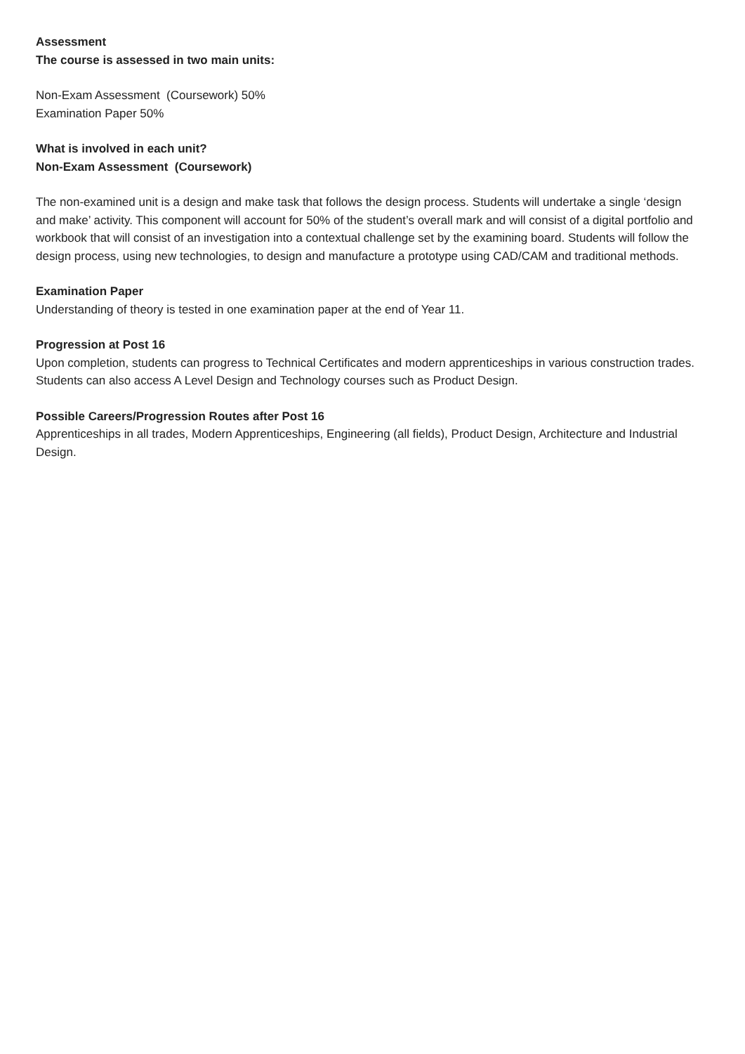Assessment
The course is assessed in two main units:
Non-Exam Assessment (Coursework) 50%
Examination Paper 50%
What is involved in each unit?
Non-Exam Assessment (Coursework)
The non-examined unit is a design and make task that follows the design process. Students will undertake a single ‘design and make’ activity. This component will account for 50% of the student’s overall mark and will consist of a digital portfolio and workbook that will consist of an investigation into a contextual challenge set by the examining board. Students will follow the design process, using new technologies, to design and manufacture a prototype using CAD/CAM and traditional methods.
Examination Paper
Understanding of theory is tested in one examination paper at the end of Year 11.
Progression at Post 16
Upon completion, students can progress to Technical Certificates and modern apprenticeships in various construction trades. Students can also access A Level Design and Technology courses such as Product Design.
Possible Careers/Progression Routes after Post 16
Apprenticeships in all trades, Modern Apprenticeships, Engineering (all fields), Product Design, Architecture and Industrial Design.